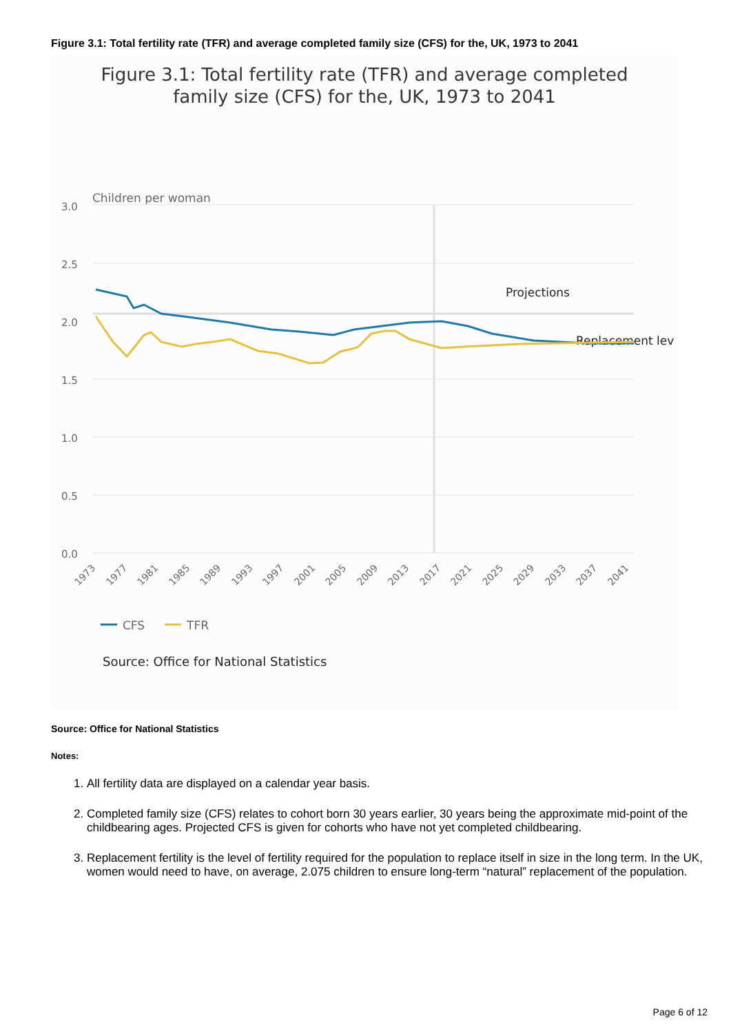Figure 3.1: Total fertility rate (TFR) and average completed family size (CFS) for the, UK, 1973 to 2041
Figure 3.1: Total fertility rate (TFR) and average completed
family size (CFS) for the, UK, 1973 to 2041
Children per woman
3.0
2.5
2.0
1.5
1.0
0.5
0.0
Projections
Replacement lev
1973
1977
1981
1985
1989
1993
1997
2001
2005
2009
2013
2017
2021
2025
2029
2033
2037
2041
CFS
TFR
Source: Office for National Statistics
Source: Office for National Statistics
Notes:
1. All fertility data are displayed on a calendar year basis.
2. Completed family size (CFS) relates to cohort born 30 years earlier, 30 years being the approximate mid-point of the childbearing ages. Projected CFS is given for cohorts who have not yet completed childbearing.
3. Replacement fertility is the level of fertility required for the population to replace itself in size in the long term. In the UK, women would need to have, on average, 2.075 children to ensure long-term “natural” replacement of the population.
Page 6 of 12